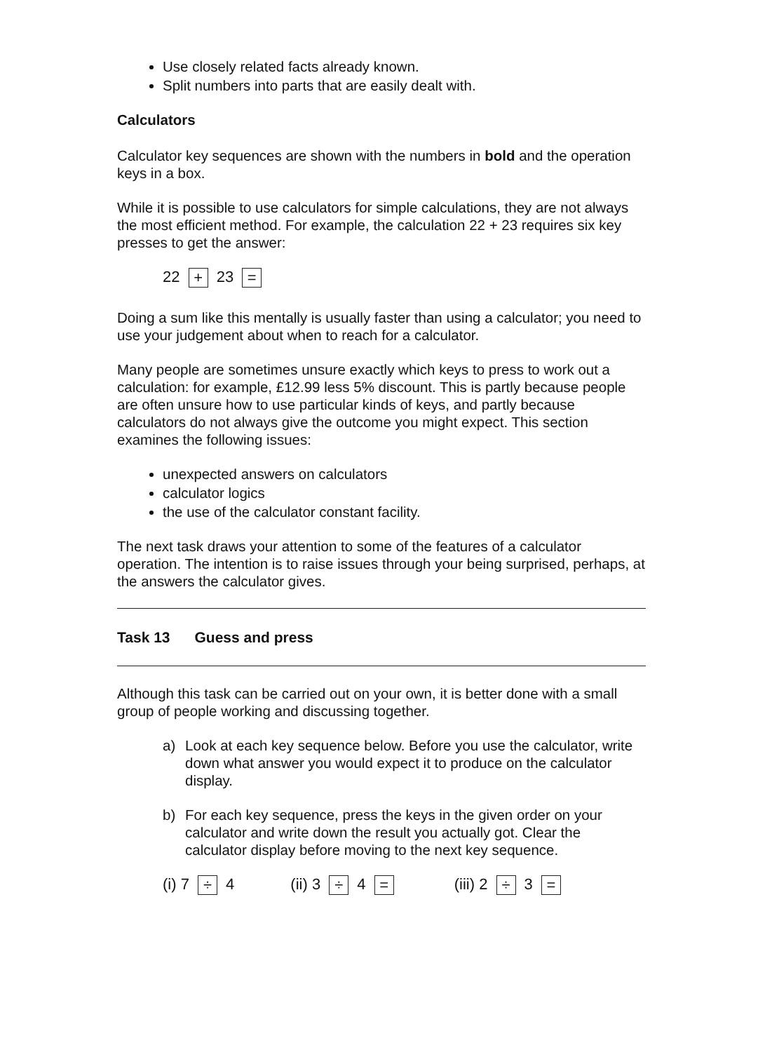Use closely related facts already known.
Split numbers into parts that are easily dealt with.
Calculators
Calculator key sequences are shown with the numbers in bold and the operation keys in a box.
While it is possible to use calculators for simple calculations, they are not always the most efficient method. For example, the calculation 22 + 23 requires six key presses to get the answer:
22 + 23 =
Doing a sum like this mentally is usually faster than using a calculator; you need to use your judgement about when to reach for a calculator.
Many people are sometimes unsure exactly which keys to press to work out a calculation: for example, £12.99 less 5% discount. This is partly because people are often unsure how to use particular kinds of keys, and partly because calculators do not always give the outcome you might expect. This section examines the following issues:
unexpected answers on calculators
calculator logics
the use of the calculator constant facility.
The next task draws your attention to some of the features of a calculator operation. The intention is to raise issues through your being surprised, perhaps, at the answers the calculator gives.
Task 13 Guess and press
Although this task can be carried out on your own, it is better done with a small group of people working and discussing together.
a) Look at each key sequence below. Before you use the calculator, write down what answer you would expect it to produce on the calculator display.
b) For each key sequence, press the keys in the given order on your calculator and write down the result you actually got. Clear the calculator display before moving to the next key sequence.
(i) 7 ÷ 4 (ii) 3 ÷ 4 =
(iii) 2 ÷ 3 =